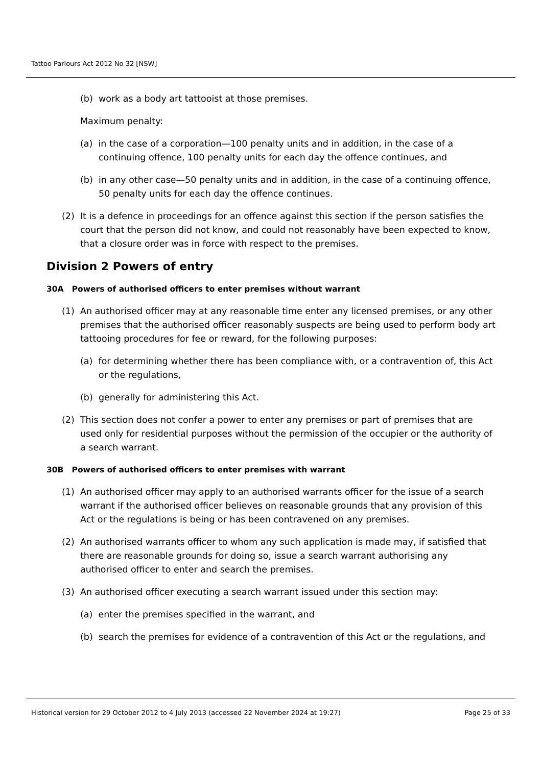Tattoo Parlours Act 2012 No 32 [NSW]
(b) work as a body art tattooist at those premises.
Maximum penalty:
(a) in the case of a corporation—100 penalty units and in addition, in the case of a continuing offence, 100 penalty units for each day the offence continues, and
(b) in any other case—50 penalty units and in addition, in the case of a continuing offence, 50 penalty units for each day the offence continues.
(2) It is a defence in proceedings for an offence against this section if the person satisfies the court that the person did not know, and could not reasonably have been expected to know, that a closure order was in force with respect to the premises.
Division 2 Powers of entry
30A Powers of authorised officers to enter premises without warrant
(1) An authorised officer may at any reasonable time enter any licensed premises, or any other premises that the authorised officer reasonably suspects are being used to perform body art tattooing procedures for fee or reward, for the following purposes:
(a) for determining whether there has been compliance with, or a contravention of, this Act or the regulations,
(b) generally for administering this Act.
(2) This section does not confer a power to enter any premises or part of premises that are used only for residential purposes without the permission of the occupier or the authority of a search warrant.
30B Powers of authorised officers to enter premises with warrant
(1) An authorised officer may apply to an authorised warrants officer for the issue of a search warrant if the authorised officer believes on reasonable grounds that any provision of this Act or the regulations is being or has been contravened on any premises.
(2) An authorised warrants officer to whom any such application is made may, if satisfied that there are reasonable grounds for doing so, issue a search warrant authorising any authorised officer to enter and search the premises.
(3) An authorised officer executing a search warrant issued under this section may:
(a) enter the premises specified in the warrant, and
(b) search the premises for evidence of a contravention of this Act or the regulations, and
Historical version for 29 October 2012 to 4 July 2013 (accessed 22 November 2024 at 19:27) Page 25 of 33